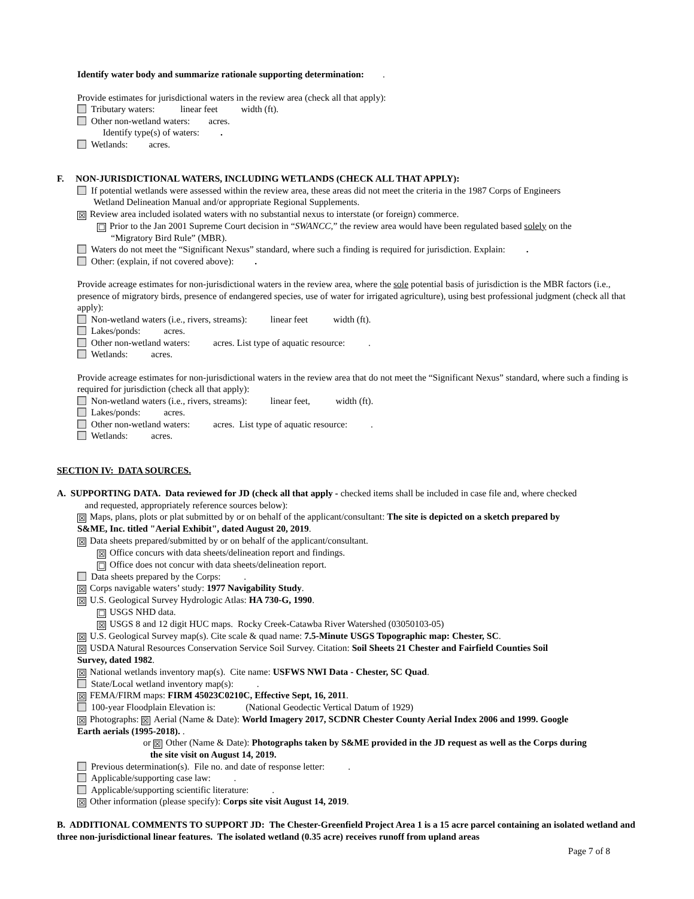Identify water body and summarize rationale supporting determination: .
Provide estimates for jurisdictional waters in the review area (check all that apply):
Tributary waters: linear feet width (ft).
Other non-wetland waters: acres.
Identify type(s) of waters: .
Wetlands: acres.
F. NON-JURISDICTIONAL WATERS, INCLUDING WETLANDS (CHECK ALL THAT APPLY):
If potential wetlands were assessed within the review area, these areas did not meet the criteria in the 1987 Corps of Engineers
Wetland Delineation Manual and/or appropriate Regional Supplements.
☒ Review area included isolated waters with no substantial nexus to interstate (or foreign) commerce.
☐ Prior to the Jan 2001 Supreme Court decision in “SWANCC,” the review area would have been regulated based solely on the
“Migratory Bird Rule” (MBR).
Waters do not meet the “Significant Nexus” standard, where such a finding is required for jurisdiction. Explain: .
Other: (explain, if not covered above): .
Provide acreage estimates for non-jurisdictional waters in the review area, where the sole potential basis of jurisdiction is the MBR factors (i.e., presence of migratory birds, presence of endangered species, use of water for irrigated agriculture), using best professional judgment (check all that apply):
Non-wetland waters (i.e., rivers, streams): linear feet width (ft).
Lakes/ponds: acres.
Other non-wetland waters: acres. List type of aquatic resource: .
Wetlands: acres.
Provide acreage estimates for non-jurisdictional waters in the review area that do not meet the “Significant Nexus” standard, where such a finding is required for jurisdiction (check all that apply):
Non-wetland waters (i.e., rivers, streams): linear feet, width (ft).
Lakes/ponds: acres.
Other non-wetland waters: acres. List type of aquatic resource: .
Wetlands: acres.
SECTION IV: DATA SOURCES.
A. SUPPORTING DATA. Data reviewed for JD (check all that apply - checked items shall be included in case file and, where checked
and requested, appropriately reference sources below):
☒ Maps, plans, plots or plat submitted by or on behalf of the applicant/consultant: The site is depicted on a sketch prepared by
S&ME, Inc. titled "Aerial Exhibit", dated August 20, 2019.
☒ Data sheets prepared/submitted by or on behalf of the applicant/consultant.
☒ Office concurs with data sheets/delineation report and findings.
☐ Office does not concur with data sheets/delineation report.
Data sheets prepared by the Corps: .
☒ Corps navigable waters’ study: 1977 Navigability Study.
☒ U.S. Geological Survey Hydrologic Atlas: HA 730-G, 1990.
☐ USGS NHD data.
☒ USGS 8 and 12 digit HUC maps. Rocky Creek-Catawba River Watershed (03050103-05)
☒ U.S. Geological Survey map(s). Cite scale & quad name: 7.5-Minute USGS Topographic map: Chester, SC.
☒ USDA Natural Resources Conservation Service Soil Survey. Citation: Soil Sheets 21 Chester and Fairfield Counties Soil
Survey, dated 1982.
☒ National wetlands inventory map(s). Cite name: USFWS NWI Data - Chester, SC Quad.
State/Local wetland inventory map(s): .
☒ FEMA/FIRM maps: FIRM 45023C0210C, Effective Sept, 16, 2011.
100-year Floodplain Elevation is: (National Geodectic Vertical Datum of 1929)
☒ Photographs: ☒ Aerial (Name & Date): World Imagery 2017, SCDNR Chester County Aerial Index 2006 and 1999. Google
Earth aerials (1995-2018). .
or ☒ Other (Name & Date): Photographs taken by S&ME provided in the JD request as well as the Corps during
the site visit on August 14, 2019.
Previous determination(s). File no. and date of response letter: .
Applicable/supporting case law: .
Applicable/supporting scientific literature: .
☒ Other information (please specify): Corps site visit August 14, 2019.
B. ADDITIONAL COMMENTS TO SUPPORT JD: The Chester-Greenfield Project Area 1 is a 15 acre parcel containing an isolated wetland and three non-jurisdictional linear features. The isolated wetland (0.35 acre) receives runoff from upland areas
Page 7 of 8